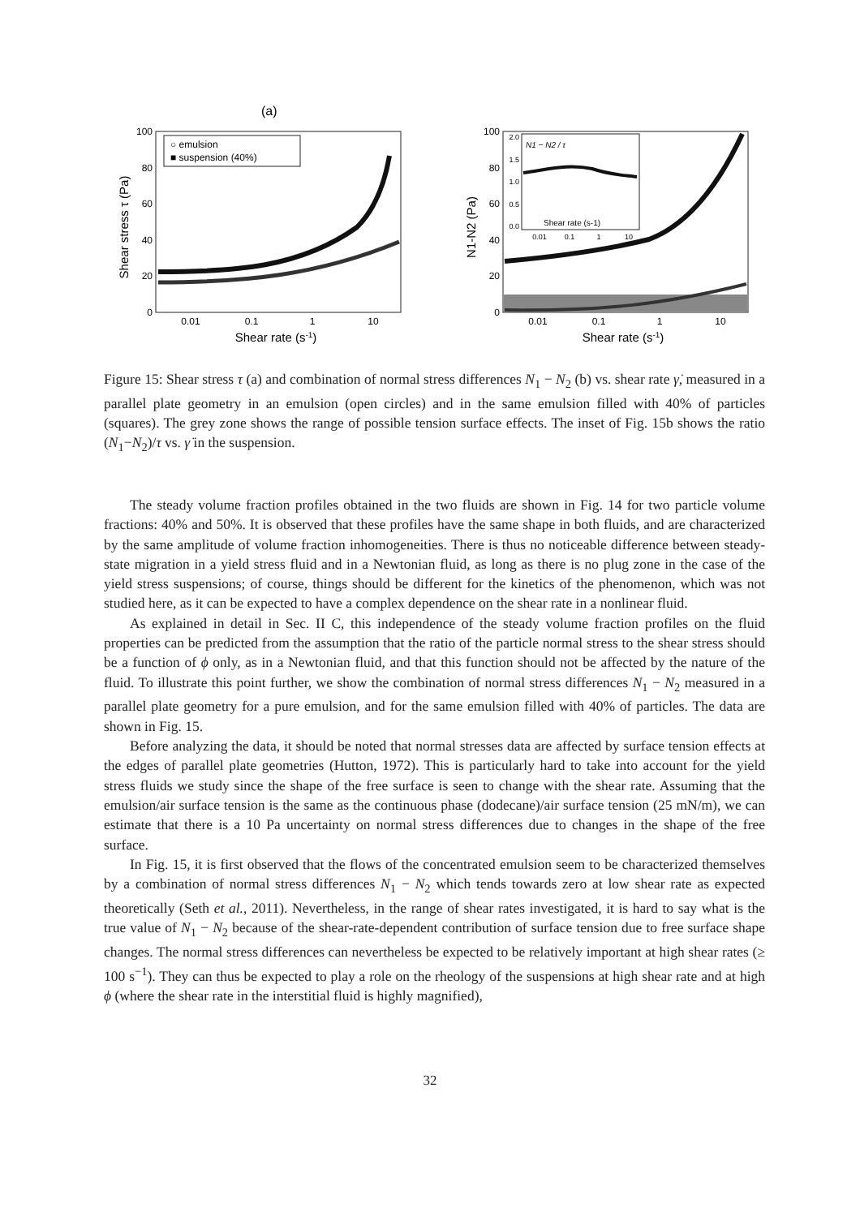(a)
100
80
60
40
20
0
0.01
0.1
1
10
Shear rate (s-1)
Shear stress τ (Pa)
○ emulsion
■ suspension (40%)
100
80
60
40
20
0
0.01
0.1
1
10
Shear rate (s-1)
N1-N2 (Pa)
2.0
1.5
1.0
0.5
0.0
0.01
0.1
1
10
N1 − N2 / τ
Shear rate (s-1)
Figure 15: Shear stress τ (a) and combination of normal stress differences N<sub>1</sub> − N<sub>2</sub> (b) vs. shear rate γ̇, measured in a parallel plate geometry in an emulsion (open circles) and in the same emulsion filled with 40% of particles (squares). The grey zone shows the range of possible tension surface effects. The inset of Fig. 15b shows the ratio (N<sub>1</sub>−N<sub>2</sub>)/τ vs. γ̇ in the suspension.
The steady volume fraction profiles obtained in the two fluids are shown in Fig. 14 for two particle volume fractions: 40% and 50%. It is observed that these profiles have the same shape in both fluids, and are characterized by the same amplitude of volume fraction inhomogeneities. There is thus no noticeable difference between steady-state migration in a yield stress fluid and in a Newtonian fluid, as long as there is no plug zone in the case of the yield stress suspensions; of course, things should be different for the kinetics of the phenomenon, which was not studied here, as it can be expected to have a complex dependence on the shear rate in a nonlinear fluid.
As explained in detail in Sec. II C, this independence of the steady volume fraction profiles on the fluid properties can be predicted from the assumption that the ratio of the particle normal stress to the shear stress should be a function of ϕ only, as in a Newtonian fluid, and that this function should not be affected by the nature of the fluid. To illustrate this point further, we show the combination of normal stress differences N<sub>1</sub> − N<sub>2</sub> measured in a parallel plate geometry for a pure emulsion, and for the same emulsion filled with 40% of particles. The data are shown in Fig. 15.
Before analyzing the data, it should be noted that normal stresses data are affected by surface tension effects at the edges of parallel plate geometries (Hutton, 1972). This is particularly hard to take into account for the yield stress fluids we study since the shape of the free surface is seen to change with the shear rate. Assuming that the emulsion/air surface tension is the same as the continuous phase (dodecane)/air surface tension (25 mN/m), we can estimate that there is a 10 Pa uncertainty on normal stress differences due to changes in the shape of the free surface.
In Fig. 15, it is first observed that the flows of the concentrated emulsion seem to be characterized themselves by a combination of normal stress differences N<sub>1</sub> − N<sub>2</sub> which tends towards zero at low shear rate as expected theoretically (Seth et al., 2011). Nevertheless, in the range of shear rates investigated, it is hard to say what is the true value of N<sub>1</sub> − N<sub>2</sub> because of the shear-rate-dependent contribution of surface tension due to free surface shape changes. The normal stress differences can nevertheless be expected to be relatively important at high shear rates (≥ 100 s<sup>−1</sup>). They can thus be expected to play a role on the rheology of the suspensions at high shear rate and at high ϕ (where the shear rate in the interstitial fluid is highly magnified),
32